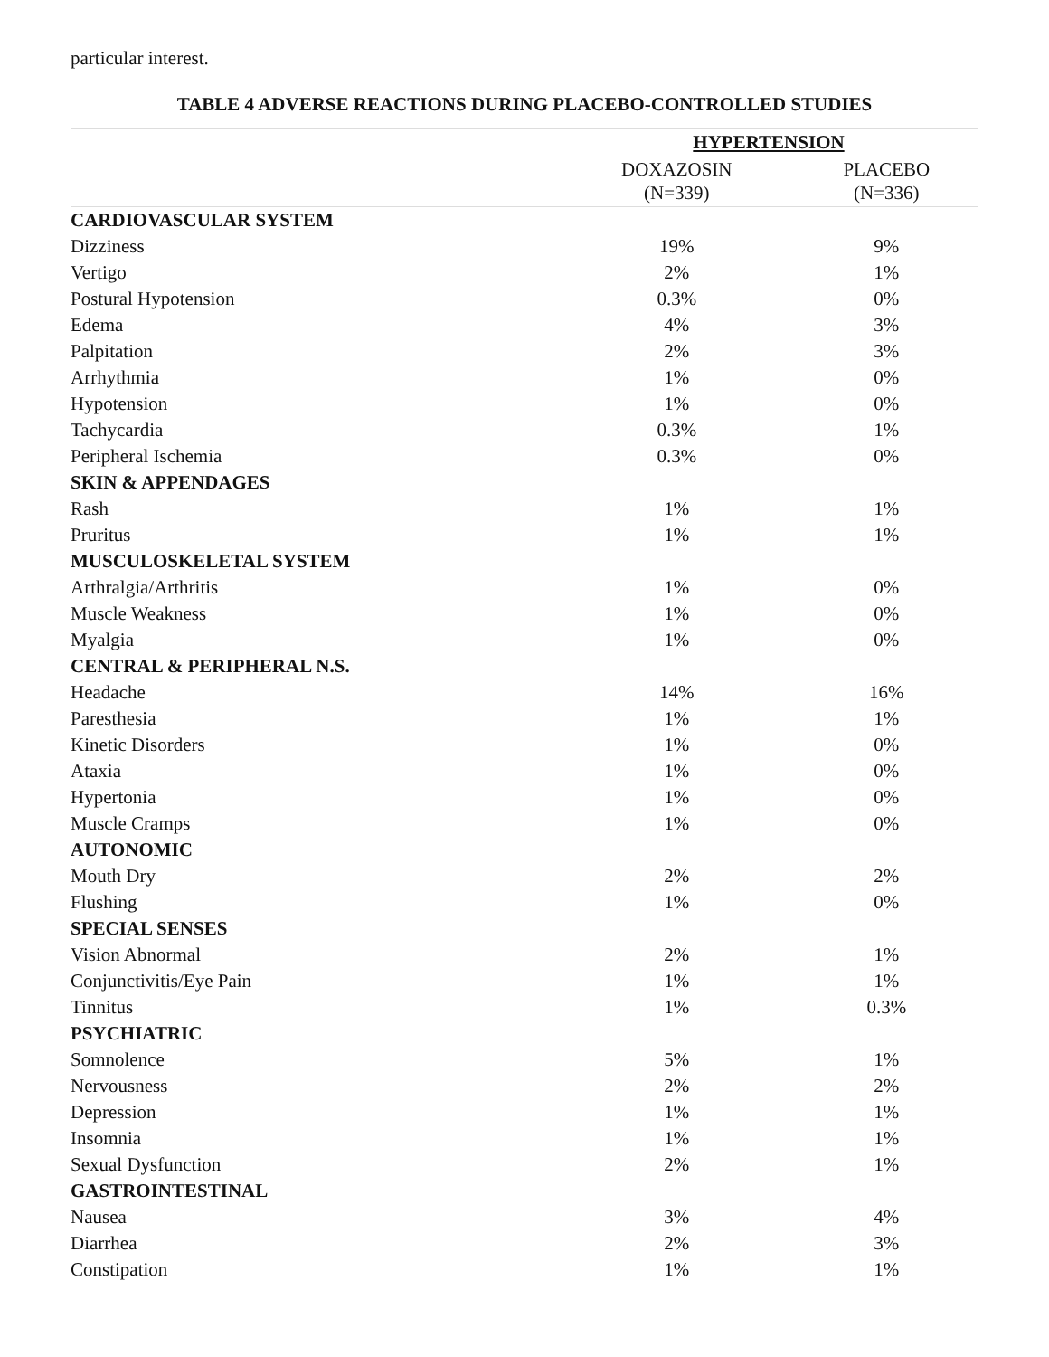particular interest.
TABLE 4 ADVERSE REACTIONS DURING PLACEBO-CONTROLLED STUDIES
| | HYPERTENSION | |
| --- | --- | --- |
| | DOXAZOSIN (N=339) | PLACEBO (N=336) |
| CARDIOVASCULAR SYSTEM | | |
| Dizziness | 19% | 9% |
| Vertigo | 2% | 1% |
| Postural Hypotension | 0.3% | 0% |
| Edema | 4% | 3% |
| Palpitation | 2% | 3% |
| Arrhythmia | 1% | 0% |
| Hypotension | 1% | 0% |
| Tachycardia | 0.3% | 1% |
| Peripheral Ischemia | 0.3% | 0% |
| SKIN & APPENDAGES | | |
| Rash | 1% | 1% |
| Pruritus | 1% | 1% |
| MUSCULOSKELETAL SYSTEM | | |
| Arthralgia/Arthritis | 1% | 0% |
| Muscle Weakness | 1% | 0% |
| Myalgia | 1% | 0% |
| CENTRAL & PERIPHERAL N.S. | | |
| Headache | 14% | 16% |
| Paresthesia | 1% | 1% |
| Kinetic Disorders | 1% | 0% |
| Ataxia | 1% | 0% |
| Hypertonia | 1% | 0% |
| Muscle Cramps | 1% | 0% |
| AUTONOMIC | | |
| Mouth Dry | 2% | 2% |
| Flushing | 1% | 0% |
| SPECIAL SENSES | | |
| Vision Abnormal | 2% | 1% |
| Conjunctivitis/Eye Pain | 1% | 1% |
| Tinnitus | 1% | 0.3% |
| PSYCHIATRIC | | |
| Somnolence | 5% | 1% |
| Nervousness | 2% | 2% |
| Depression | 1% | 1% |
| Insomnia | 1% | 1% |
| Sexual Dysfunction | 2% | 1% |
| GASTROINTESTINAL | | |
| Nausea | 3% | 4% |
| Diarrhea | 2% | 3% |
| Constipation | 1% | 1% |